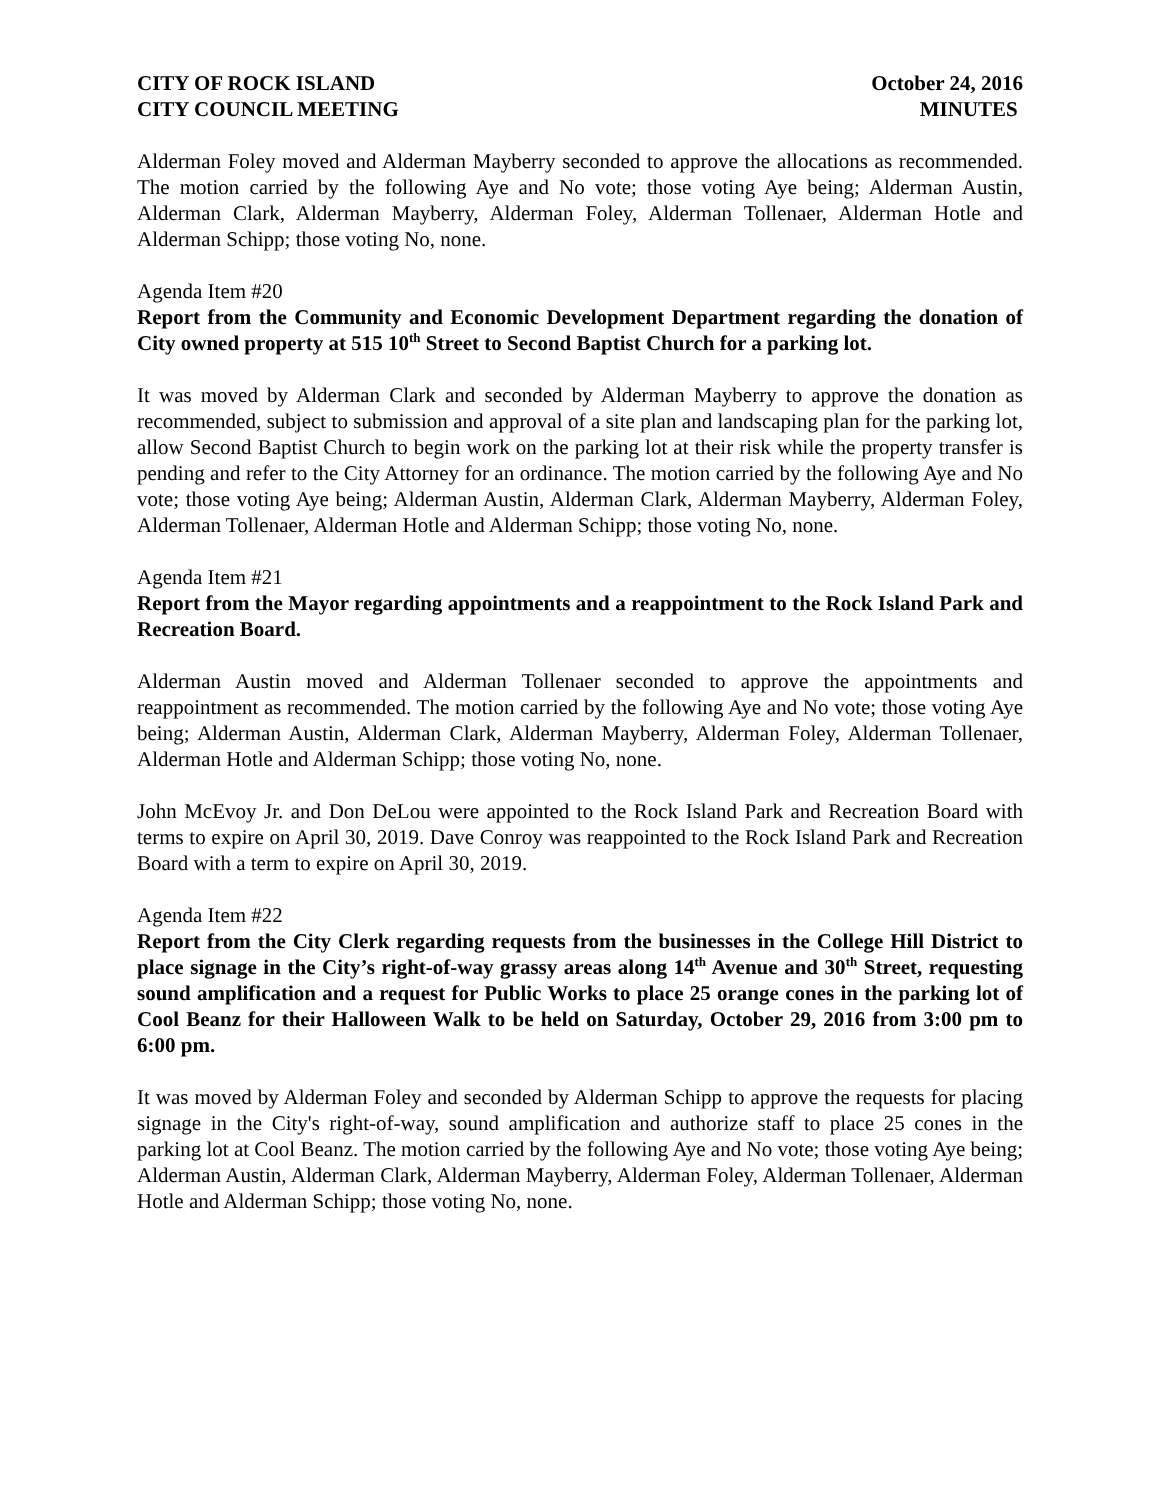CITY OF ROCK ISLAND October 24, 2016
CITY COUNCIL MEETING MINUTES
Alderman Foley moved and Alderman Mayberry seconded to approve the allocations as recommended. The motion carried by the following Aye and No vote; those voting Aye being; Alderman Austin, Alderman Clark, Alderman Mayberry, Alderman Foley, Alderman Tollenaer, Alderman Hotle and Alderman Schipp; those voting No, none.
Agenda Item #20
Report from the Community and Economic Development Department regarding the donation of City owned property at 515 10<sup>th</sup> Street to Second Baptist Church for a parking lot.
It was moved by Alderman Clark and seconded by Alderman Mayberry to approve the donation as recommended, subject to submission and approval of a site plan and landscaping plan for the parking lot, allow Second Baptist Church to begin work on the parking lot at their risk while the property transfer is pending and refer to the City Attorney for an ordinance. The motion carried by the following Aye and No vote; those voting Aye being; Alderman Austin, Alderman Clark, Alderman Mayberry, Alderman Foley, Alderman Tollenaer, Alderman Hotle and Alderman Schipp; those voting No, none.
Agenda Item #21
Report from the Mayor regarding appointments and a reappointment to the Rock Island Park and Recreation Board.
Alderman Austin moved and Alderman Tollenaer seconded to approve the appointments and reappointment as recommended. The motion carried by the following Aye and No vote; those voting Aye being; Alderman Austin, Alderman Clark, Alderman Mayberry, Alderman Foley, Alderman Tollenaer, Alderman Hotle and Alderman Schipp; those voting No, none.
John McEvoy Jr. and Don DeLou were appointed to the Rock Island Park and Recreation Board with terms to expire on April 30, 2019. Dave Conroy was reappointed to the Rock Island Park and Recreation Board with a term to expire on April 30, 2019.
Agenda Item #22
Report from the City Clerk regarding requests from the businesses in the College Hill District to place signage in the City’s right-of-way grassy areas along 14<sup>th</sup> Avenue and 30<sup>th</sup> Street, requesting sound amplification and a request for Public Works to place 25 orange cones in the parking lot of Cool Beanz for their Halloween Walk to be held on Saturday, October 29, 2016 from 3:00 pm to 6:00 pm.
It was moved by Alderman Foley and seconded by Alderman Schipp to approve the requests for placing signage in the City's right-of-way, sound amplification and authorize staff to place 25 cones in the parking lot at Cool Beanz. The motion carried by the following Aye and No vote; those voting Aye being; Alderman Austin, Alderman Clark, Alderman Mayberry, Alderman Foley, Alderman Tollenaer, Alderman Hotle and Alderman Schipp; those voting No, none.